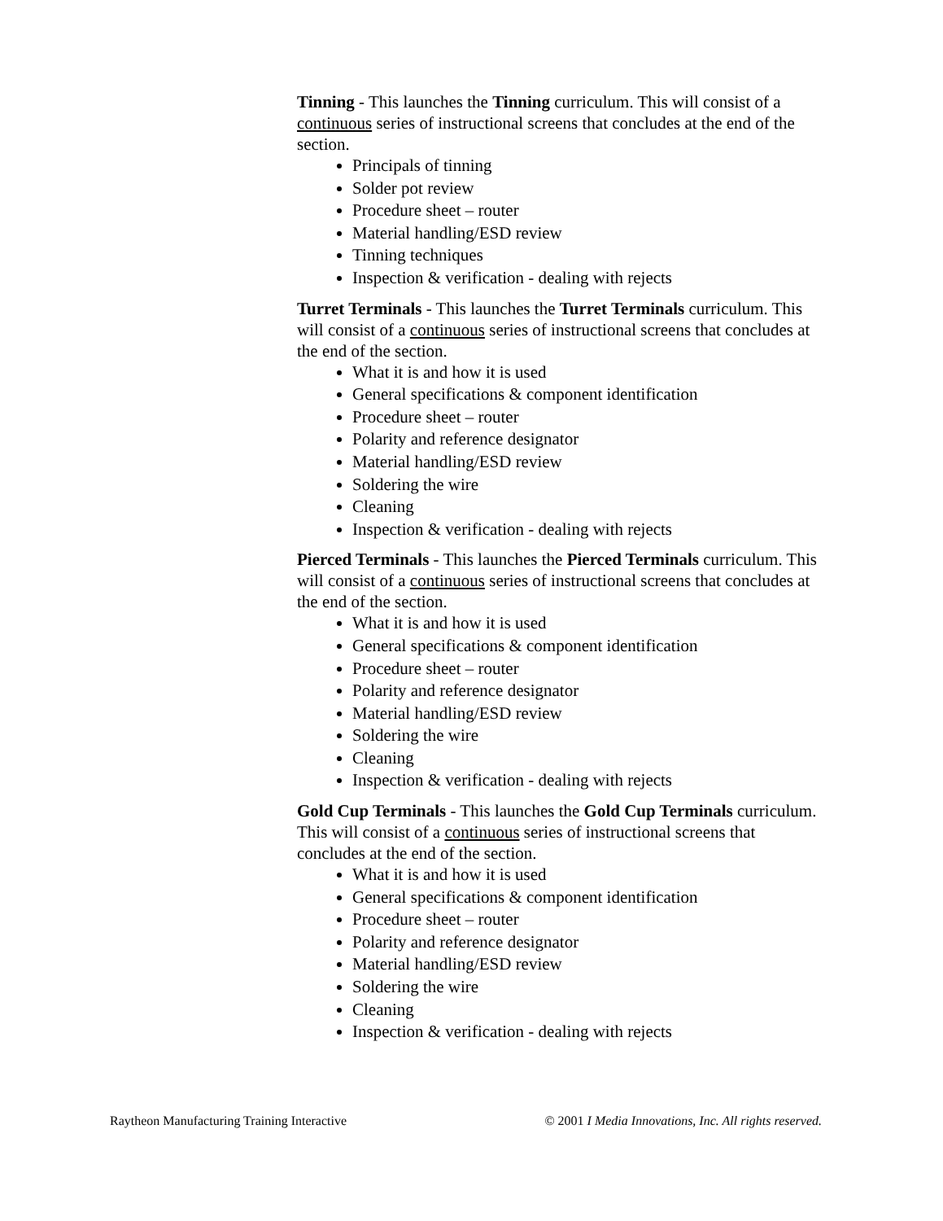Tinning - This launches the Tinning curriculum. This will consist of a continuous series of instructional screens that concludes at the end of the section.
Principals of tinning
Solder pot review
Procedure sheet – router
Material handling/ESD review
Tinning techniques
Inspection & verification - dealing with rejects
Turret Terminals - This launches the Turret Terminals curriculum. This will consist of a continuous series of instructional screens that concludes at the end of the section.
What it is and how it is used
General specifications & component identification
Procedure sheet – router
Polarity and reference designator
Material handling/ESD review
Soldering the wire
Cleaning
Inspection & verification - dealing with rejects
Pierced Terminals - This launches the Pierced Terminals curriculum. This will consist of a continuous series of instructional screens that concludes at the end of the section.
What it is and how it is used
General specifications & component identification
Procedure sheet – router
Polarity and reference designator
Material handling/ESD review
Soldering the wire
Cleaning
Inspection & verification - dealing with rejects
Gold Cup Terminals - This launches the Gold Cup Terminals curriculum. This will consist of a continuous series of instructional screens that concludes at the end of the section.
What it is and how it is used
General specifications & component identification
Procedure sheet – router
Polarity and reference designator
Material handling/ESD review
Soldering the wire
Cleaning
Inspection & verification - dealing with rejects
Raytheon Manufacturing Training Interactive © 2001 I Media Innovations, Inc. All rights reserved.